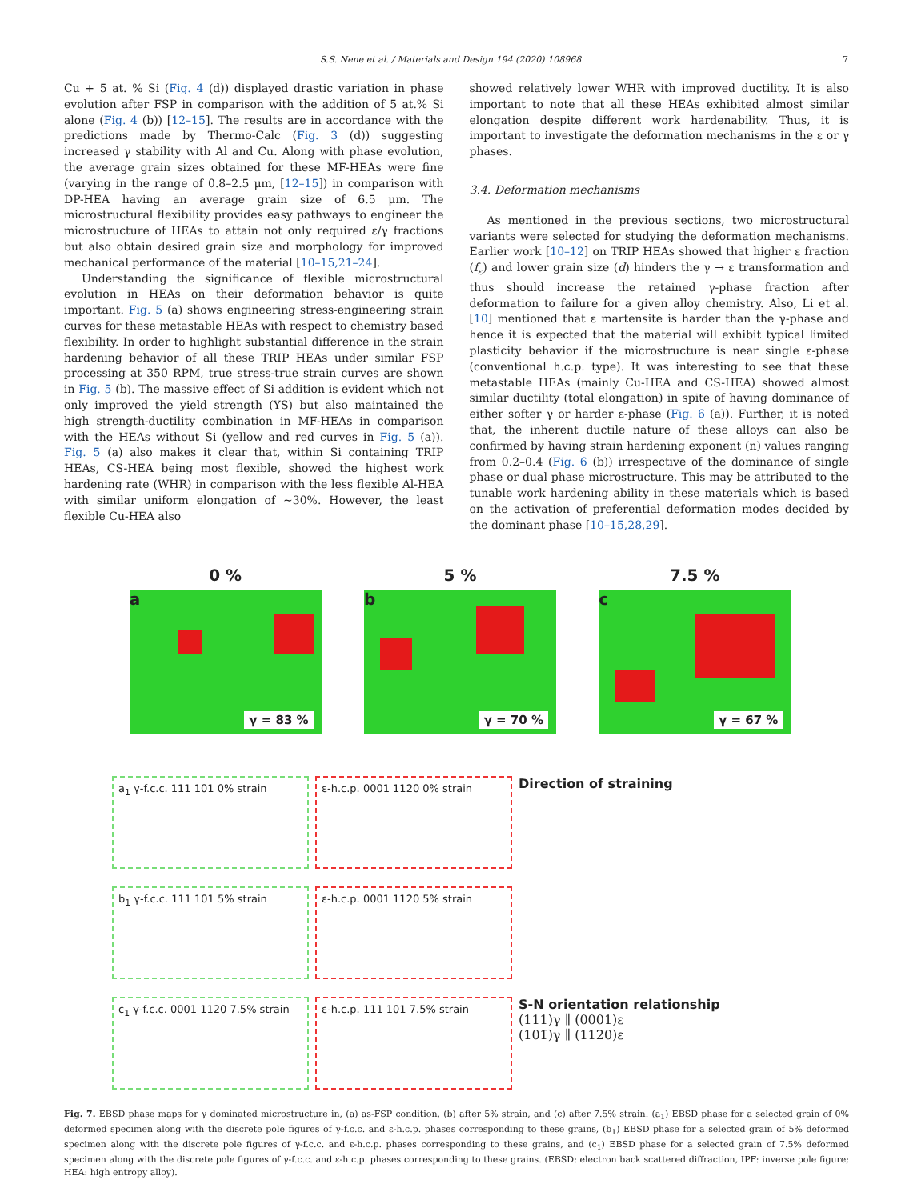S.S. Nene et al. / Materials and Design 194 (2020) 108968 7
Cu + 5 at. % Si (Fig. 4 (d)) displayed drastic variation in phase evolution after FSP in comparison with the addition of 5 at.% Si alone (Fig. 4 (b)) [12–15]. The results are in accordance with the predictions made by Thermo-Calc (Fig. 3 (d)) suggesting increased γ stability with Al and Cu. Along with phase evolution, the average grain sizes obtained for these MF-HEAs were fine (varying in the range of 0.8–2.5 μm, [12–15]) in comparison with DP-HEA having an average grain size of 6.5 μm. The microstructural flexibility provides easy pathways to engineer the microstructure of HEAs to attain not only required ε/γ fractions but also obtain desired grain size and morphology for improved mechanical performance of the material [10–15,21–24].
Understanding the significance of flexible microstructural evolution in HEAs on their deformation behavior is quite important. Fig. 5 (a) shows engineering stress-engineering strain curves for these metastable HEAs with respect to chemistry based flexibility. In order to highlight substantial difference in the strain hardening behavior of all these TRIP HEAs under similar FSP processing at 350 RPM, true stress-true strain curves are shown in Fig. 5 (b). The massive effect of Si addition is evident which not only improved the yield strength (YS) but also maintained the high strength-ductility combination in MF-HEAs in comparison with the HEAs without Si (yellow and red curves in Fig. 5 (a)). Fig. 5 (a) also makes it clear that, within Si containing TRIP HEAs, CS-HEA being most flexible, showed the highest work hardening rate (WHR) in comparison with the less flexible Al-HEA with similar uniform elongation of ~30%. However, the least flexible Cu-HEA also
showed relatively lower WHR with improved ductility. It is also important to note that all these HEAs exhibited almost similar elongation despite different work hardenability. Thus, it is important to investigate the deformation mechanisms in the ε or γ phases.
3.4. Deformation mechanisms
As mentioned in the previous sections, two microstructural variants were selected for studying the deformation mechanisms. Earlier work [10–12] on TRIP HEAs showed that higher ε fraction (f<sub>ε</sub>) and lower grain size (d) hinders the γ → ε transformation and thus should increase the retained γ-phase fraction after deformation to failure for a given alloy chemistry. Also, Li et al. [10] mentioned that ε martensite is harder than the γ-phase and hence it is expected that the material will exhibit typical limited plasticity behavior if the microstructure is near single ε-phase (conventional h.c.p. type). It was interesting to see that these metastable HEAs (mainly Cu-HEA and CS-HEA) showed almost similar ductility (total elongation) in spite of having dominance of either softer γ or harder ε-phase (Fig. 6 (a)). Further, it is noted that, the inherent ductile nature of these alloys can also be confirmed by having strain hardening exponent (n) values ranging from 0.2–0.4 (Fig. 6 (b)) irrespective of the dominance of single phase or dual phase microstructure. This may be attributed to the tunable work hardening ability in these materials which is based on the activation of preferential deformation modes decided by the dominant phase [10–15,28,29].
0 %
a
γ = 83 %
5 %
b
γ = 70 %
7.5 %
c
γ = 67 %
a<sub>1</sub> γ-f.c.c. 111 101 0% strain
ε-h.c.p. 0001 1120 0% strain
Direction of straining
b<sub>1</sub> γ-f.c.c. 111 101 5% strain
ε-h.c.p. 0001 1120 5% strain
c<sub>1</sub> γ-f.c.c. 0001 1120 7.5% strain
ε-h.c.p. 111 101 7.5% strain
S-N orientation relationship
(111)γ ∥ (0001)ε
(101̄)γ ∥ (112̄0)ε
Fig. 7. EBSD phase maps for γ dominated microstructure in, (a) as-FSP condition, (b) after 5% strain, and (c) after 7.5% strain. (a<sub>1</sub>) EBSD phase for a selected grain of 0% deformed specimen along with the discrete pole figures of γ-f.c.c. and ε-h.c.p. phases corresponding to these grains, (b<sub>1</sub>) EBSD phase for a selected grain of 5% deformed specimen along with the discrete pole figures of γ-f.c.c. and ε-h.c.p. phases corresponding to these grains, and (c<sub>1</sub>) EBSD phase for a selected grain of 7.5% deformed specimen along with the discrete pole figures of γ-f.c.c. and ε-h.c.p. phases corresponding to these grains. (EBSD: electron back scattered diffraction, IPF: inverse pole figure; HEA: high entropy alloy).